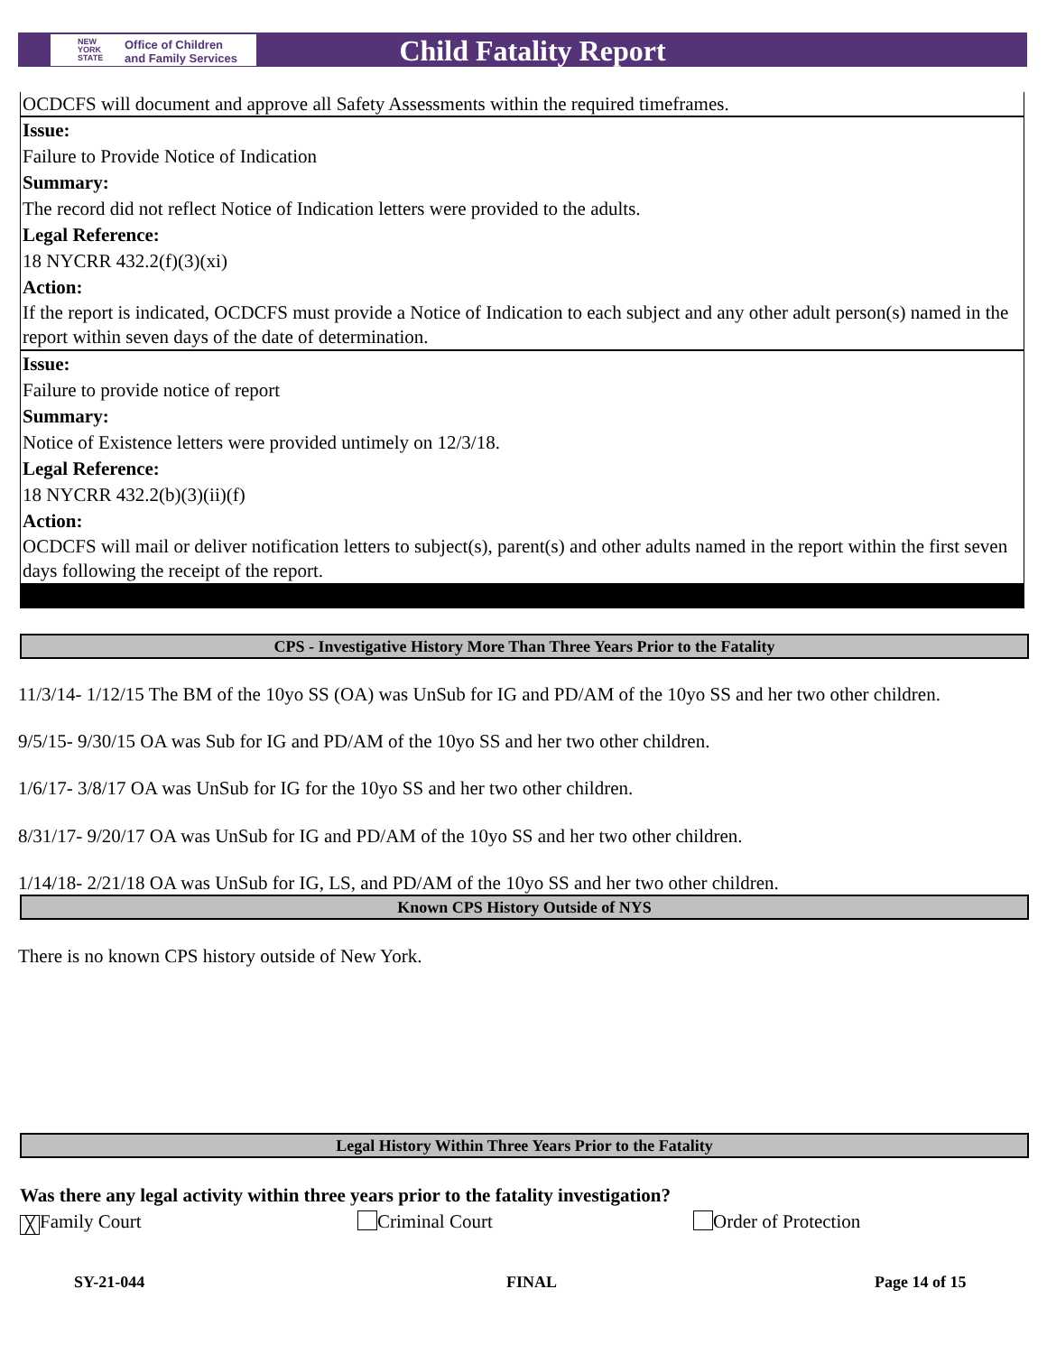NEW
YORK
STATE
Office of Children
and Family Services
Child Fatality Report
OCDCFS will document and approve all Safety Assessments within the required timeframes.
Issue:
Failure to Provide Notice of Indication
Summary:
The record did not reflect Notice of Indication letters were provided to the adults.
Legal Reference:
18 NYCRR 432.2(f)(3)(xi)
Action:
If the report is indicated, OCDCFS must provide a Notice of Indication to each subject and any other adult person(s) named in the report within seven days of the date of determination.
Issue:
Failure to provide notice of report
Summary:
Notice of Existence letters were provided untimely on 12/3/18.
Legal Reference:
18 NYCRR 432.2(b)(3)(ii)(f)
Action:
OCDCFS will mail or deliver notification letters to subject(s), parent(s) and other adults named in the report within the first seven days following the receipt of the report.
CPS - Investigative History More Than Three Years Prior to the Fatality
11/3/14- 1/12/15 The BM of the 10yo SS (OA) was UnSub for IG and PD/AM of the 10yo SS and her two other children.
9/5/15- 9/30/15 OA was Sub for IG and PD/AM of the 10yo SS and her two other children.
1/6/17- 3/8/17 OA was UnSub for IG for the 10yo SS and her two other children.
8/31/17- 9/20/17 OA was UnSub for IG and PD/AM of the 10yo SS and her two other children.
1/14/18- 2/21/18 OA was UnSub for IG, LS, and PD/AM of the 10yo SS and her two other children.
Known CPS History Outside of NYS
There is no known CPS history outside of New York.
Legal History Within Three Years Prior to the Fatality
Was there any legal activity within three years prior to the fatality investigation?
╳ Family Court Criminal Court Order of Protection
SY-21-044 FINAL Page 14 of 15